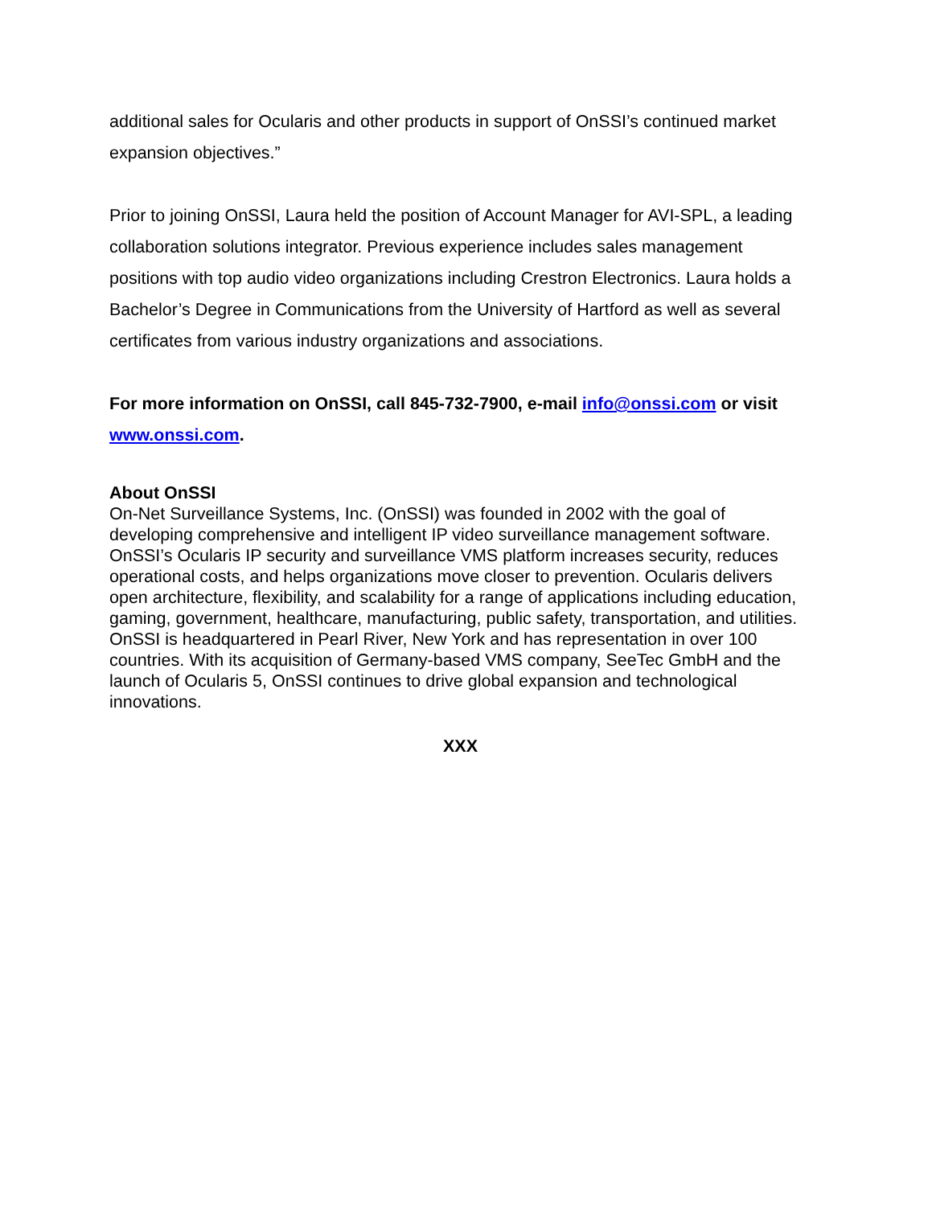additional sales for Ocularis and other products in support of OnSSI’s continued market expansion objectives.”
Prior to joining OnSSI, Laura held the position of Account Manager for AVI-SPL, a leading collaboration solutions integrator. Previous experience includes sales management positions with top audio video organizations including Crestron Electronics. Laura holds a Bachelor’s Degree in Communications from the University of Hartford as well as several certificates from various industry organizations and associations.
For more information on OnSSI, call 845-732-7900, e-mail info@onssi.com or visit www.onssi.com.
About OnSSI
On-Net Surveillance Systems, Inc. (OnSSI) was founded in 2002 with the goal of developing comprehensive and intelligent IP video surveillance management software. OnSSI’s Ocularis IP security and surveillance VMS platform increases security, reduces operational costs, and helps organizations move closer to prevention. Ocularis delivers open architecture, flexibility, and scalability for a range of applications including education, gaming, government, healthcare, manufacturing, public safety, transportation, and utilities. OnSSI is headquartered in Pearl River, New York and has representation in over 100 countries. With its acquisition of Germany-based VMS company, SeeTec GmbH and the launch of Ocularis 5, OnSSI continues to drive global expansion and technological innovations.
XXX